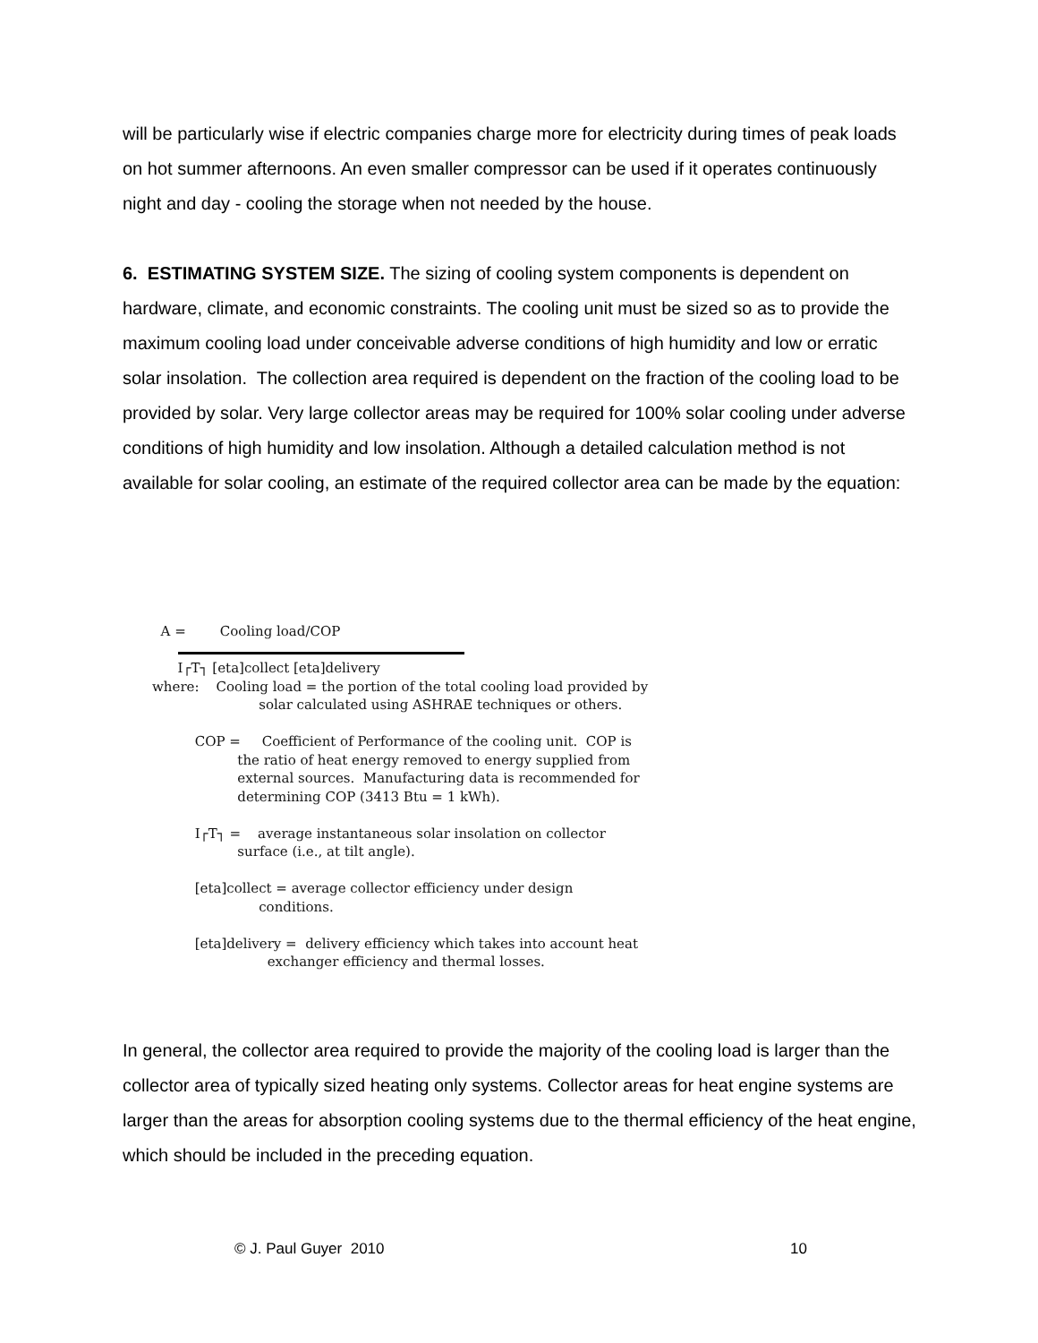will be particularly wise if electric companies charge more for electricity during times of peak loads on hot summer afternoons. An even smaller compressor can be used if it operates continuously night and day - cooling the storage when not needed by the house.
6. ESTIMATING SYSTEM SIZE. The sizing of cooling system components is dependent on hardware, climate, and economic constraints. The cooling unit must be sized so as to provide the maximum cooling load under conceivable adverse conditions of high humidity and low or erratic solar insolation. The collection area required is dependent on the fraction of the cooling load to be provided by solar. Very large collector areas may be required for 100% solar cooling under adverse conditions of high humidity and low insolation. Although a detailed calculation method is not available for solar cooling, an estimate of the required collector area can be made by the equation:
A = Cooling load/COP I┌T┐ [eta]collect [eta]delivery where: Cooling load = the portion of the total cooling load provided by solar calculated using ASHRAE techniques or others. COP = Coefficient of Performance of the cooling unit. COP is the ratio of heat energy removed to energy supplied from external sources. Manufacturing data is recommended for determining COP (3413 Btu = 1 kWh). I┌T┐ = average instantaneous solar insolation on collector surface (i.e., at tilt angle). [eta]collect = average collector efficiency under design conditions. [eta]delivery = delivery efficiency which takes into account heat exchanger efficiency and thermal losses.
In general, the collector area required to provide the majority of the cooling load is larger than the collector area of typically sized heating only systems. Collector areas for heat engine systems are larger than the areas for absorption cooling systems due to the thermal efficiency of the heat engine, which should be included in the preceding equation.
© J. Paul Guyer 2010 10